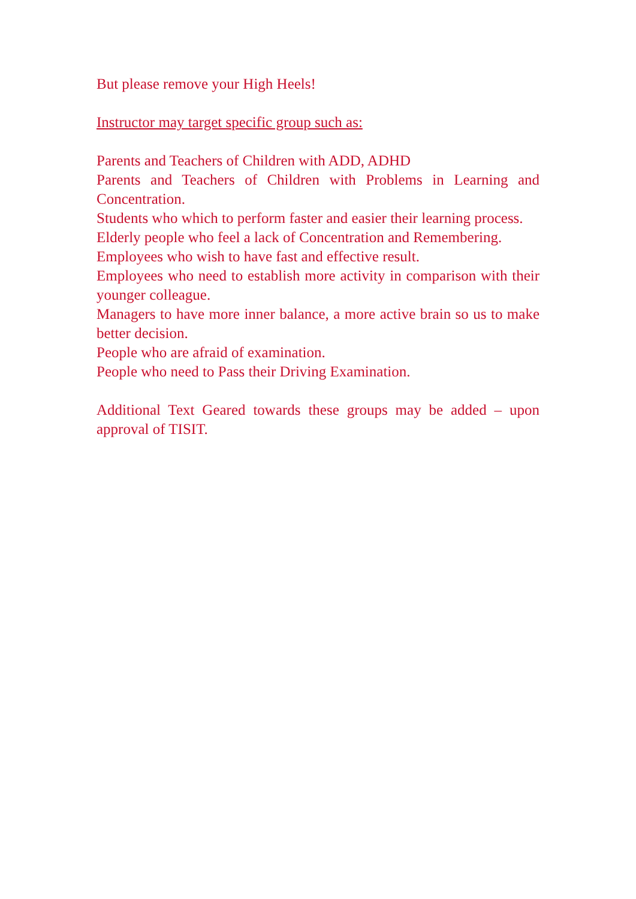But please remove your High Heels!
Instructor may target specific group such as:
Parents and Teachers of Children with ADD, ADHD
Parents and Teachers of Children with Problems in Learning and Concentration.
Students who which to perform faster and easier their learning process.
Elderly people who feel a lack of Concentration and Remembering.
Employees who wish to have fast and effective result.
Employees who need to establish more activity in comparison with their younger colleague.
Managers to have more inner balance, a more active brain so us to make better decision.
People who are afraid of examination.
People who need to Pass their Driving Examination.
Additional Text Geared towards these groups may be added – upon approval of TISIT.